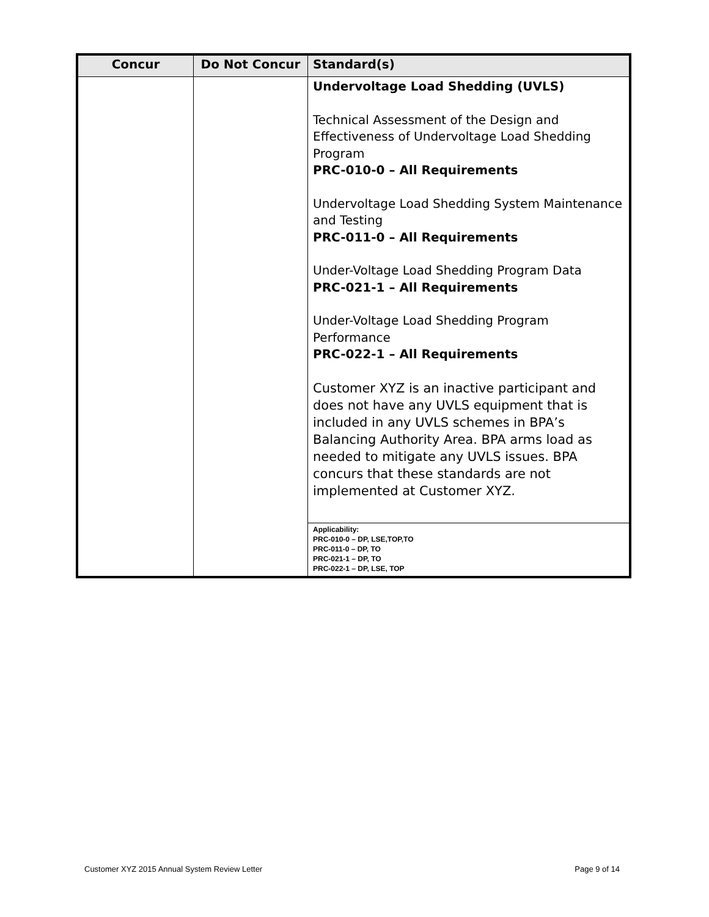| Concur | Do Not Concur | Standard(s) |
| --- | --- | --- |
| | | Undervoltage Load Shedding (UVLS) Technical Assessment of the Design and Effectiveness of Undervoltage Load Shedding Program PRC-010-0 – All Requirements Undervoltage Load Shedding System Maintenance and Testing PRC-011-0 – All Requirements Under-Voltage Load Shedding Program Data PRC-021-1 – All Requirements Under-Voltage Load Shedding Program Performance PRC-022-1 – All Requirements Customer XYZ is an inactive participant and does not have any UVLS equipment that is included in any UVLS schemes in BPA’s Balancing Authority Area. BPA arms load as needed to mitigate any UVLS issues. BPA concurs that these standards are not implemented at Customer XYZ. |
| | | Applicability: PRC-010-0 – DP, LSE,TOP,TO PRC-011-0 – DP, TO PRC-021-1 – DP, TO PRC-022-1 – DP, LSE, TOP |
Customer XYZ 2015 Annual System Review Letter Page 9 of 14